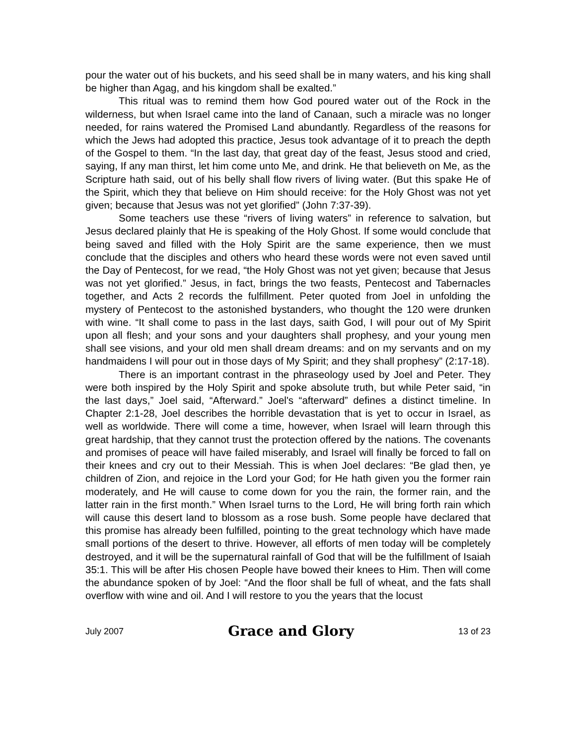pour the water out of his buckets, and his seed shall be in many waters, and his king shall be higher than Agag, and his kingdom shall be exalted.”
This ritual was to remind them how God poured water out of the Rock in the wilderness, but when Israel came into the land of Canaan, such a miracle was no longer needed, for rains watered the Promised Land abundantly. Regardless of the reasons for which the Jews had adopted this practice, Jesus took advantage of it to preach the depth of the Gospel to them. “In the last day, that great day of the feast, Jesus stood and cried, saying, If any man thirst, let him come unto Me, and drink. He that believeth on Me, as the Scripture hath said, out of his belly shall flow rivers of living water. (But this spake He of the Spirit, which they that believe on Him should receive: for the Holy Ghost was not yet given; because that Jesus was not yet glorified” (John 7:37-39).
Some teachers use these “rivers of living waters” in reference to salvation, but Jesus declared plainly that He is speaking of the Holy Ghost. If some would conclude that being saved and filled with the Holy Spirit are the same experience, then we must conclude that the disciples and others who heard these words were not even saved until the Day of Pentecost, for we read, “the Holy Ghost was not yet given; because that Jesus was not yet glorified.” Jesus, in fact, brings the two feasts, Pentecost and Tabernacles together, and Acts 2 records the fulfillment. Peter quoted from Joel in unfolding the mystery of Pentecost to the astonished bystanders, who thought the 120 were drunken with wine. “It shall come to pass in the last days, saith God, I will pour out of My Spirit upon all flesh; and your sons and your daughters shall prophesy, and your young men shall see visions, and your old men shall dream dreams: and on my servants and on my handmaidens I will pour out in those days of My Spirit; and they shall prophesy” (2:17-18).
There is an important contrast in the phraseology used by Joel and Peter. They were both inspired by the Holy Spirit and spoke absolute truth, but while Peter said, “in the last days,” Joel said, “Afterward.” Joel's “afterward” defines a distinct timeline. In Chapter 2:1-28, Joel describes the horrible devastation that is yet to occur in Israel, as well as worldwide. There will come a time, however, when Israel will learn through this great hardship, that they cannot trust the protection offered by the nations. The covenants and promises of peace will have failed miserably, and Israel will finally be forced to fall on their knees and cry out to their Messiah. This is when Joel declares: “Be glad then, ye children of Zion, and rejoice in the Lord your God; for He hath given you the former rain moderately, and He will cause to come down for you the rain, the former rain, and the latter rain in the first month.” When Israel turns to the Lord, He will bring forth rain which will cause this desert land to blossom as a rose bush. Some people have declared that this promise has already been fulfilled, pointing to the great technology which have made small portions of the desert to thrive. However, all efforts of men today will be completely destroyed, and it will be the supernatural rainfall of God that will be the fulfillment of Isaiah 35:1. This will be after His chosen People have bowed their knees to Him. Then will come the abundance spoken of by Joel: “And the floor shall be full of wheat, and the fats shall overflow with wine and oil. And I will restore to you the years that the locust
July 2007 Grace and Glory 13 of 23